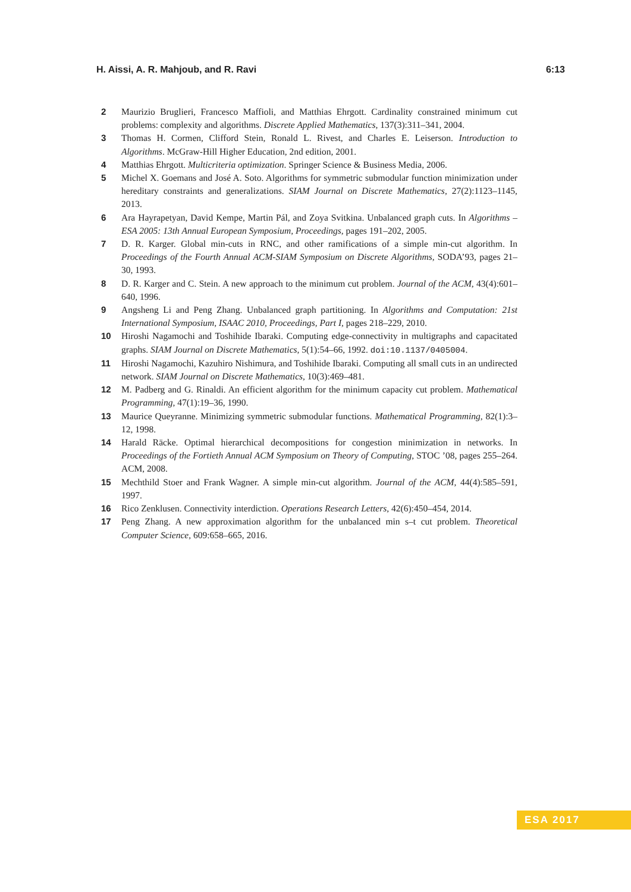H. Aissi, A. R. Mahjoub, and R. Ravi 6:13
2 Maurizio Bruglieri, Francesco Maffioli, and Matthias Ehrgott. Cardinality constrained minimum cut problems: complexity and algorithms. Discrete Applied Mathematics, 137(3):311–341, 2004.
3 Thomas H. Cormen, Clifford Stein, Ronald L. Rivest, and Charles E. Leiserson. Introduction to Algorithms. McGraw-Hill Higher Education, 2nd edition, 2001.
4 Matthias Ehrgott. Multicriteria optimization. Springer Science & Business Media, 2006.
5 Michel X. Goemans and José A. Soto. Algorithms for symmetric submodular function minimization under hereditary constraints and generalizations. SIAM Journal on Discrete Mathematics, 27(2):1123–1145, 2013.
6 Ara Hayrapetyan, David Kempe, Martin Pál, and Zoya Svitkina. Unbalanced graph cuts. In Algorithms – ESA 2005: 13th Annual European Symposium, Proceedings, pages 191–202, 2005.
7 D. R. Karger. Global min-cuts in RNC, and other ramifications of a simple min-cut algorithm. In Proceedings of the Fourth Annual ACM-SIAM Symposium on Discrete Algorithms, SODA’93, pages 21–30, 1993.
8 D. R. Karger and C. Stein. A new approach to the minimum cut problem. Journal of the ACM, 43(4):601–640, 1996.
9 Angsheng Li and Peng Zhang. Unbalanced graph partitioning. In Algorithms and Computation: 21st International Symposium, ISAAC 2010, Proceedings, Part I, pages 218–229, 2010.
10 Hiroshi Nagamochi and Toshihide Ibaraki. Computing edge-connectivity in multigraphs and capacitated graphs. SIAM Journal on Discrete Mathematics, 5(1):54–66, 1992. doi:10.1137/0405004.
11 Hiroshi Nagamochi, Kazuhiro Nishimura, and Toshihide Ibaraki. Computing all small cuts in an undirected network. SIAM Journal on Discrete Mathematics, 10(3):469–481.
12 M. Padberg and G. Rinaldi. An efficient algorithm for the minimum capacity cut problem. Mathematical Programming, 47(1):19–36, 1990.
13 Maurice Queyranne. Minimizing symmetric submodular functions. Mathematical Programming, 82(1):3–12, 1998.
14 Harald Räcke. Optimal hierarchical decompositions for congestion minimization in networks. In Proceedings of the Fortieth Annual ACM Symposium on Theory of Computing, STOC ’08, pages 255–264. ACM, 2008.
15 Mechthild Stoer and Frank Wagner. A simple min-cut algorithm. Journal of the ACM, 44(4):585–591, 1997.
16 Rico Zenklusen. Connectivity interdiction. Operations Research Letters, 42(6):450–454, 2014.
17 Peng Zhang. A new approximation algorithm for the unbalanced min s–t cut problem. Theoretical Computer Science, 609:658–665, 2016.
ESA 2017